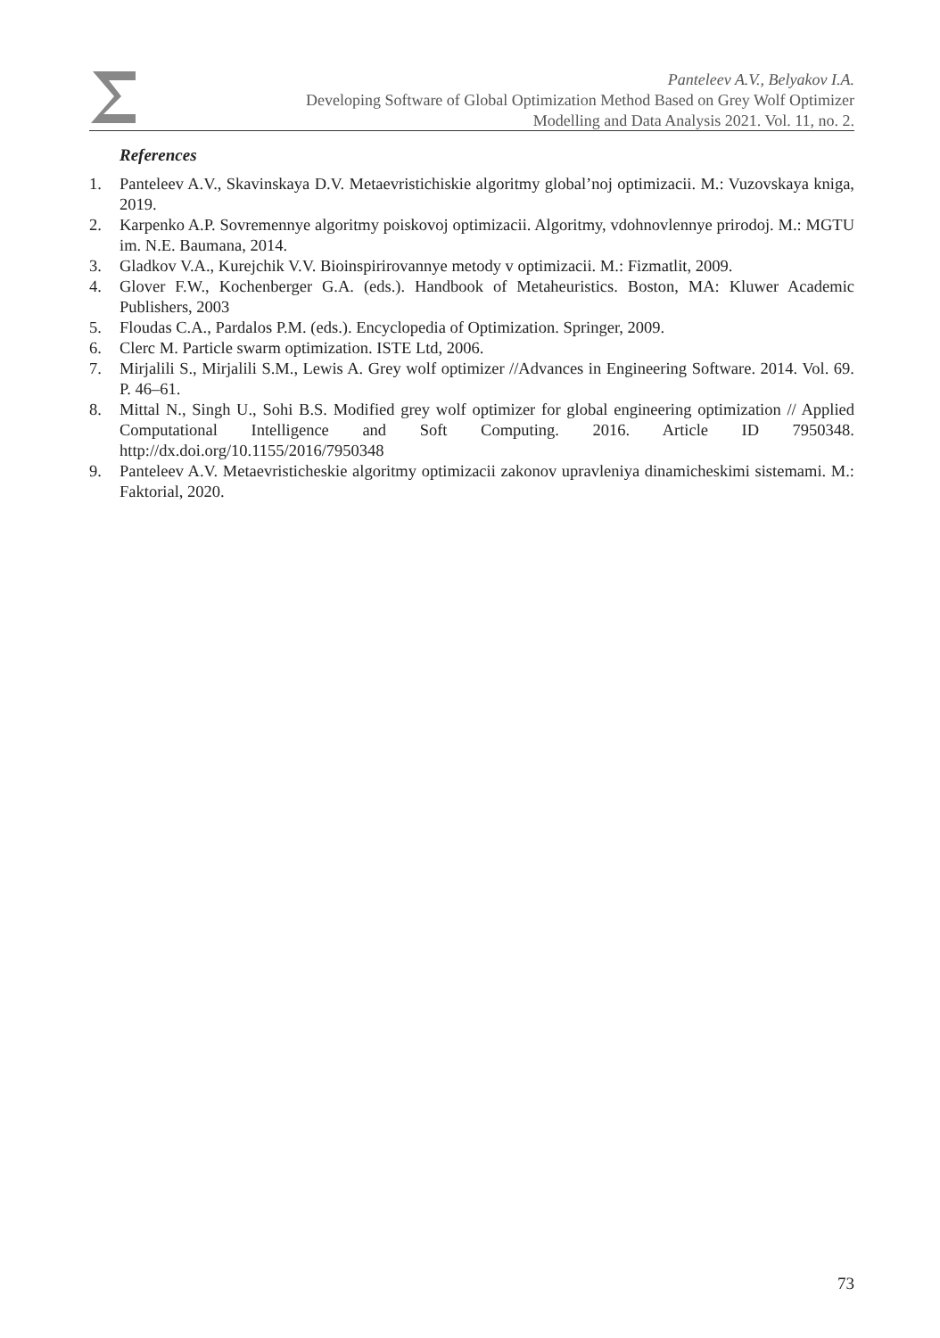Panteleev A.V., Belyakov I.A.
Developing Software of Global Optimization Method Based on Grey Wolf Optimizer
Modelling and Data Analysis 2021. Vol. 11, no. 2.
References
1. Panteleev A.V., Skavinskaya D.V. Metaevristichiskie algoritmy global’noj optimizacii. M.: Vuzovskaya kniga, 2019.
2. Karpenko A.P. Sovremennye algoritmy poiskovoj optimizacii. Algoritmy, vdohnovlennye prirodoj. M.: MGTU im. N.E. Baumana, 2014.
3. Gladkov V.A., Kurejchik V.V. Bioinspirirovannye metody v optimizacii. M.: Fizmatlit, 2009.
4. Glover F.W., Kochenberger G.A. (eds.). Handbook of Metaheuristics. Boston, MA: Kluwer Academic Publishers, 2003
5. Floudas C.A., Pardalos P.M. (eds.). Encyclopedia of Optimization. Springer, 2009.
6. Clerc M. Particle swarm optimization. ISTE Ltd, 2006.
7. Mirjalili S., Mirjalili S.M., Lewis A. Grey wolf optimizer //Advances in Engineering Software. 2014. Vol. 69. P. 46–61.
8. Mittal N., Singh U., Sohi B.S. Modified grey wolf optimizer for global engineering optimization // Applied Computational Intelligence and Soft Computing. 2016. Article ID 7950348. http://dx.doi.org/10.1155/2016/7950348
9. Panteleev A.V. Metaevristicheskie algoritmy optimizacii zakonov upravleniya dinamicheskimi sistemami. M.: Faktorial, 2020.
73